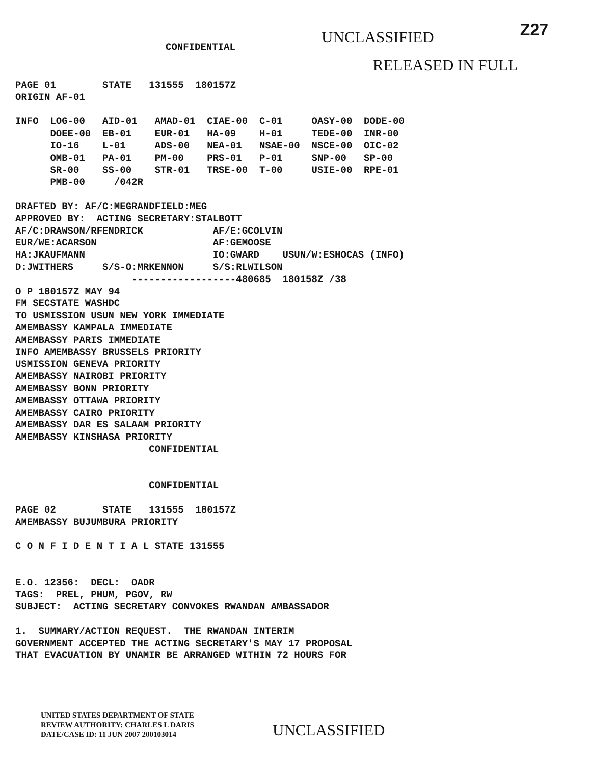CONFIDENTIAL
UNCLASSIFIED
Z27
RELEASED IN FULL
PAGE 01        STATE   131555  180157Z
ORIGIN AF-01

INFO  LOG-00   AID-01   AMAD-01  CIAE-00  C-01     OASY-00  DODE-00
      DOEE-00  EB-01    EUR-01   HA-09    H-01     TEDE-00  INR-00
      IO-16    L-01     ADS-00   NEA-01   NSAE-00  NSCE-00  OIC-02
      OMB-01   PA-01    PM-00    PRS-01   P-01     SNP-00   SP-00
      SR-00    SS-00    STR-01   TRSE-00  T-00     USIE-00  RPE-01
      PMB-00     /042R

DRAFTED BY: AF/C:MEGRANDFIELD:MEG
APPROVED BY:  ACTING SECRETARY:STALBOTT
AF/C:DRAWSON/RFENDRICK            AF/E:GCOLVIN
EUR/WE:ACARSON                    AF:GEMOOSE
HA:JKAUFMANN                      IO:GWARD    USUN/W:ESHOCAS (INFO)
D:JWITHERS     S/S-O:MRKENNON     S/S:RLWILSON
                    ------------------480685  180158Z /38
O P 180157Z MAY 94
FM SECSTATE WASHDC
TO USMISSION USUN NEW YORK IMMEDIATE
AMEMBASSY KAMPALA IMMEDIATE
AMEMBASSY PARIS IMMEDIATE
INFO AMEMBASSY BRUSSELS PRIORITY
USMISSION GENEVA PRIORITY
AMEMBASSY NAIROBI PRIORITY
AMEMBASSY BONN PRIORITY
AMEMBASSY OTTAWA PRIORITY
AMEMBASSY CAIRO PRIORITY
AMEMBASSY DAR ES SALAAM PRIORITY
AMEMBASSY KINSHASA PRIORITY
                       CONFIDENTIAL


                       CONFIDENTIAL

PAGE 02        STATE   131555  180157Z
AMEMBASSY BUJUMBURA PRIORITY

C O N F I D E N T I A L STATE 131555


E.O. 12356:  DECL:  OADR
TAGS:  PREL, PHUM, PGOV, RW
SUBJECT:  ACTING SECRETARY CONVOKES RWANDAN AMBASSADOR

1.  SUMMARY/ACTION REQUEST.  THE RWANDAN INTERIM
GOVERNMENT ACCEPTED THE ACTING SECRETARY'S MAY 17 PROPOSAL
THAT EVACUATION BY UNAMIR BE ARRANGED WITHIN 72 HOURS FOR
UNITED STATES DEPARTMENT OF STATE
REVIEW AUTHORITY: CHARLES L DARIS
DATE/CASE ID: 11 JUN 2007 200103014
UNCLASSIFIED